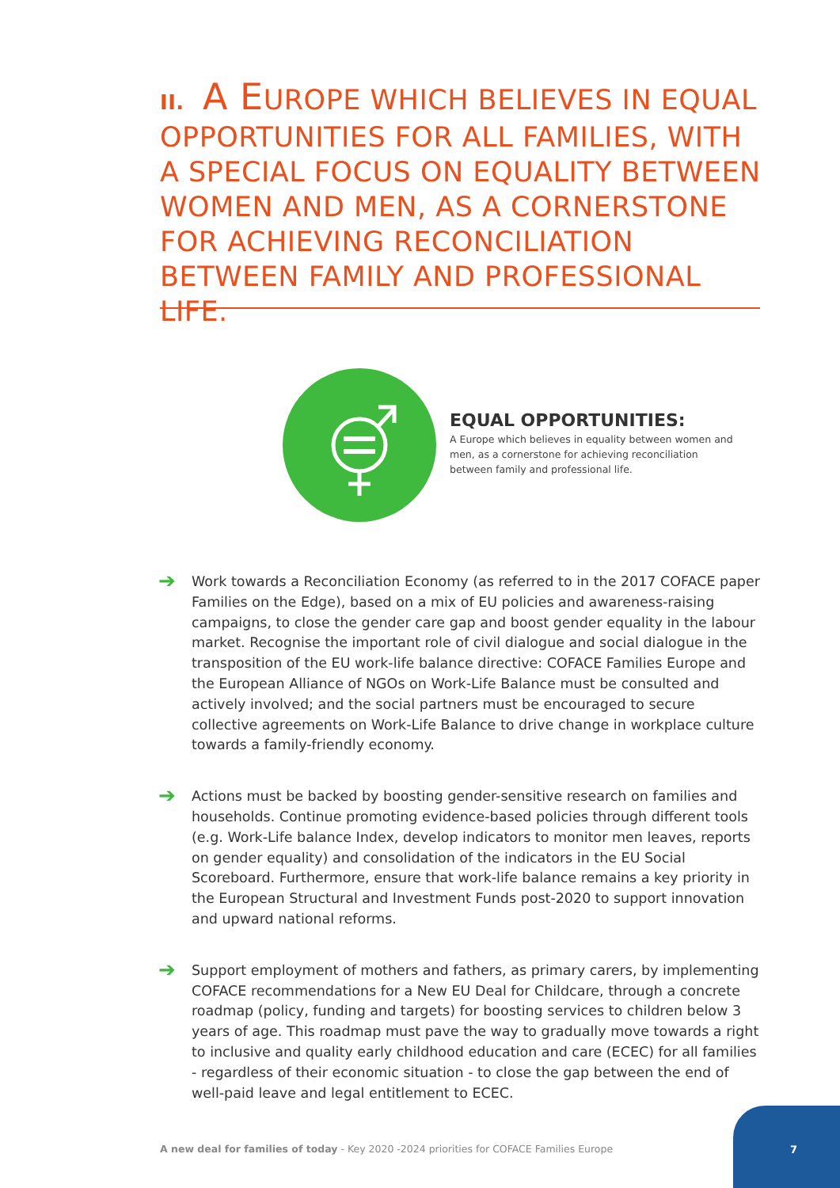II. A EUROPE WHICH BELIEVES IN EQUAL OPPORTUNITIES FOR ALL FAMILIES, WITH A SPECIAL FOCUS ON EQUALITY BETWEEN WOMEN AND MEN, AS A CORNERSTONE FOR ACHIEVING RECONCILIATION BETWEEN FAMILY AND PROFESSIONAL LIFE.
EQUAL OPPORTUNITIES:
A Europe which believes in equality between women and men, as a cornerstone for achieving reconciliation between family and professional life.
➔
Work towards a Reconciliation Economy (as referred to in the 2017 COFACE paper Families on the Edge), based on a mix of EU policies and awareness-raising campaigns, to close the gender care gap and boost gender equality in the labour market. Recognise the important role of civil dialogue and social dialogue in the transposition of the EU work-life balance directive: COFACE Families Europe and the European Alliance of NGOs on Work-Life Balance must be consulted and actively involved; and the social partners must be encouraged to secure collective agreements on Work-Life Balance to drive change in workplace culture towards a family-friendly economy.
➔
Actions must be backed by boosting gender-sensitive research on families and households. Continue promoting evidence-based policies through different tools (e.g. Work-Life balance Index, develop indicators to monitor men leaves, reports on gender equality) and consolidation of the indicators in the EU Social Scoreboard. Furthermore, ensure that work-life balance remains a key priority in the European Structural and Investment Funds post-2020 to support innovation and upward national reforms.
➔
Support employment of mothers and fathers, as primary carers, by implementing COFACE recommendations for a New EU Deal for Childcare, through a concrete roadmap (policy, funding and targets) for boosting services to children below 3 years of age. This roadmap must pave the way to gradually move towards a right to inclusive and quality early childhood education and care (ECEC) for all families - regardless of their economic situation - to close the gap between the end of well-paid leave and legal entitlement to ECEC.
A new deal for families of today - Key 2020 -2024 priorities for COFACE Families Europe
7